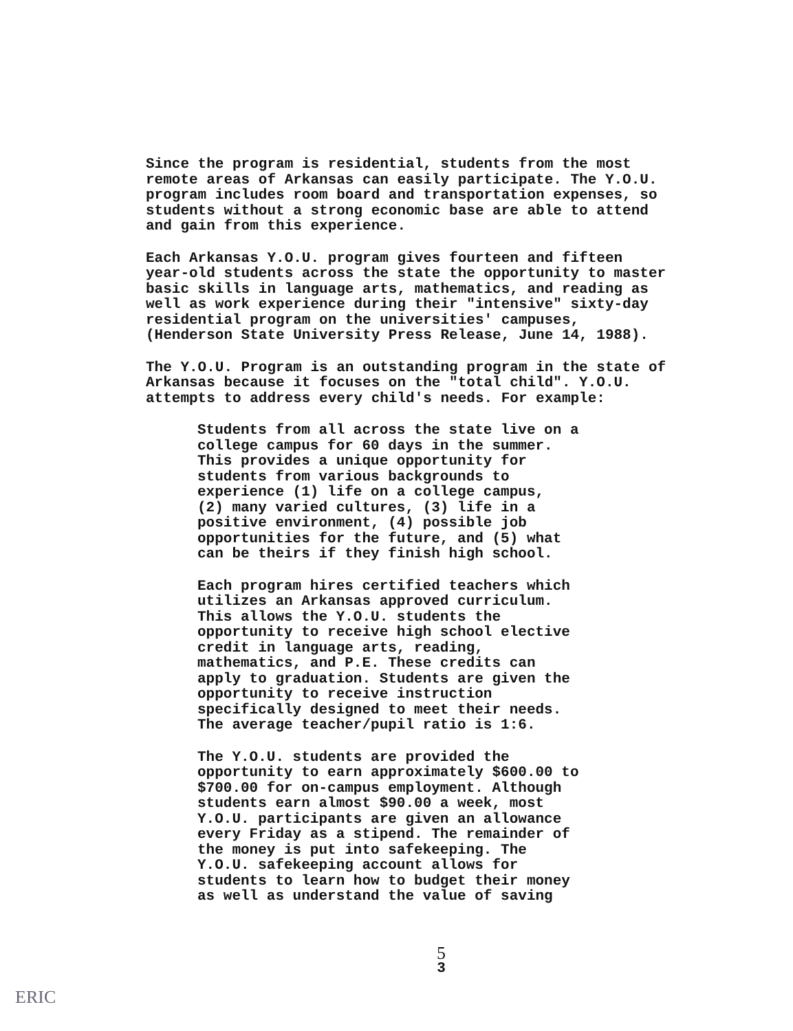Since the program is residential, students from the most remote areas of Arkansas can easily participate. The Y.O.U. program includes room board and transportation expenses, so students without a strong economic base are able to attend and gain from this experience.
Each Arkansas Y.O.U. program gives fourteen and fifteen year-old students across the state the opportunity to master basic skills in language arts, mathematics, and reading as well as work experience during their "intensive" sixty-day residential program on the universities' campuses, (Henderson State University Press Release, June 14, 1988).
The Y.O.U. Program is an outstanding program in the state of Arkansas because it focuses on the "total child". Y.O.U. attempts to address every child's needs. For example:
Students from all across the state live on a college campus for 60 days in the summer. This provides a unique opportunity for students from various backgrounds to experience (1) life on a college campus, (2) many varied cultures, (3) life in a positive environment, (4) possible job opportunities for the future, and (5) what can be theirs if they finish high school.
Each program hires certified teachers which utilizes an Arkansas approved curriculum. This allows the Y.O.U. students the opportunity to receive high school elective credit in language arts, reading, mathematics, and P.E. These credits can apply to graduation. Students are given the opportunity to receive instruction specifically designed to meet their needs. The average teacher/pupil ratio is 1:6.
The Y.O.U. students are provided the opportunity to earn approximately $600.00 to $700.00 for on-campus employment. Although students earn almost $90.00 a week, most Y.O.U. participants are given an allowance every Friday as a stipend. The remainder of the money is put into safekeeping. The Y.O.U. safekeeping account allows for students to learn how to budget their money as well as understand the value of saving
5
3
ERIC